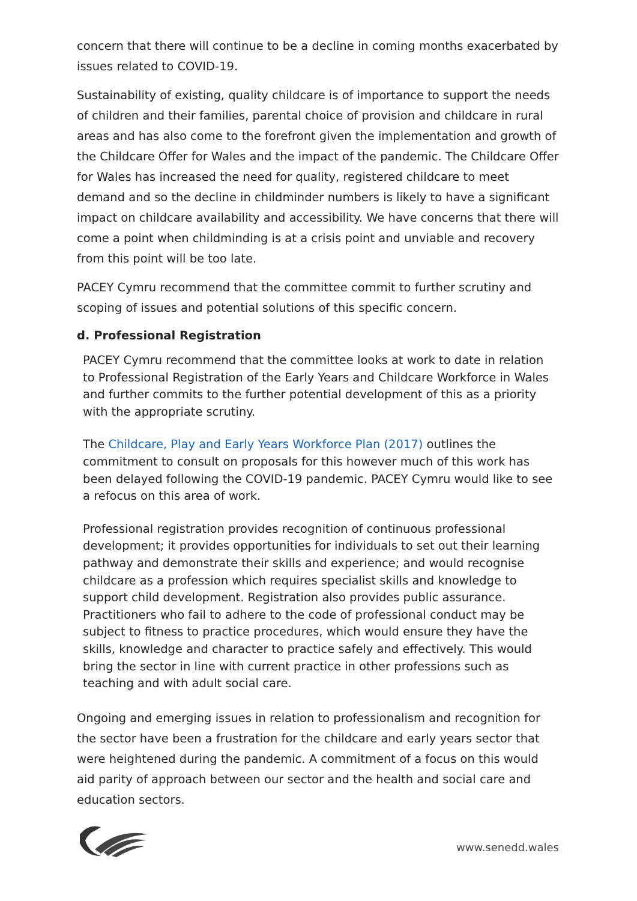concern that there will continue to be a decline in coming months exacerbated by issues related to COVID-19.
Sustainability of existing, quality childcare is of importance to support the needs of children and their families, parental choice of provision and childcare in rural areas and has also come to the forefront given the implementation and growth of the Childcare Offer for Wales and the impact of the pandemic. The Childcare Offer for Wales has increased the need for quality, registered childcare to meet demand and so the decline in childminder numbers is likely to have a significant impact on childcare availability and accessibility. We have concerns that there will come a point when childminding is at a crisis point and unviable and recovery from this point will be too late.
PACEY Cymru recommend that the committee commit to further scrutiny and scoping of issues and potential solutions of this specific concern.
d. Professional Registration
PACEY Cymru recommend that the committee looks at work to date in relation to Professional Registration of the Early Years and Childcare Workforce in Wales and further commits to the further potential development of this as a priority with the appropriate scrutiny.
The Childcare, Play and Early Years Workforce Plan (2017) outlines the commitment to consult on proposals for this however much of this work has been delayed following the COVID-19 pandemic. PACEY Cymru would like to see a refocus on this area of work.
Professional registration provides recognition of continuous professional development; it provides opportunities for individuals to set out their learning pathway and demonstrate their skills and experience; and would recognise childcare as a profession which requires specialist skills and knowledge to support child development. Registration also provides public assurance. Practitioners who fail to adhere to the code of professional conduct may be subject to fitness to practice procedures, which would ensure they have the skills, knowledge and character to practice safely and effectively. This would bring the sector in line with current practice in other professions such as teaching and with adult social care.
Ongoing and emerging issues in relation to professionalism and recognition for the sector have been a frustration for the childcare and early years sector that were heightened during the pandemic. A commitment of a focus on this would aid parity of approach between our sector and the health and social care and education sectors.
www.senedd.wales